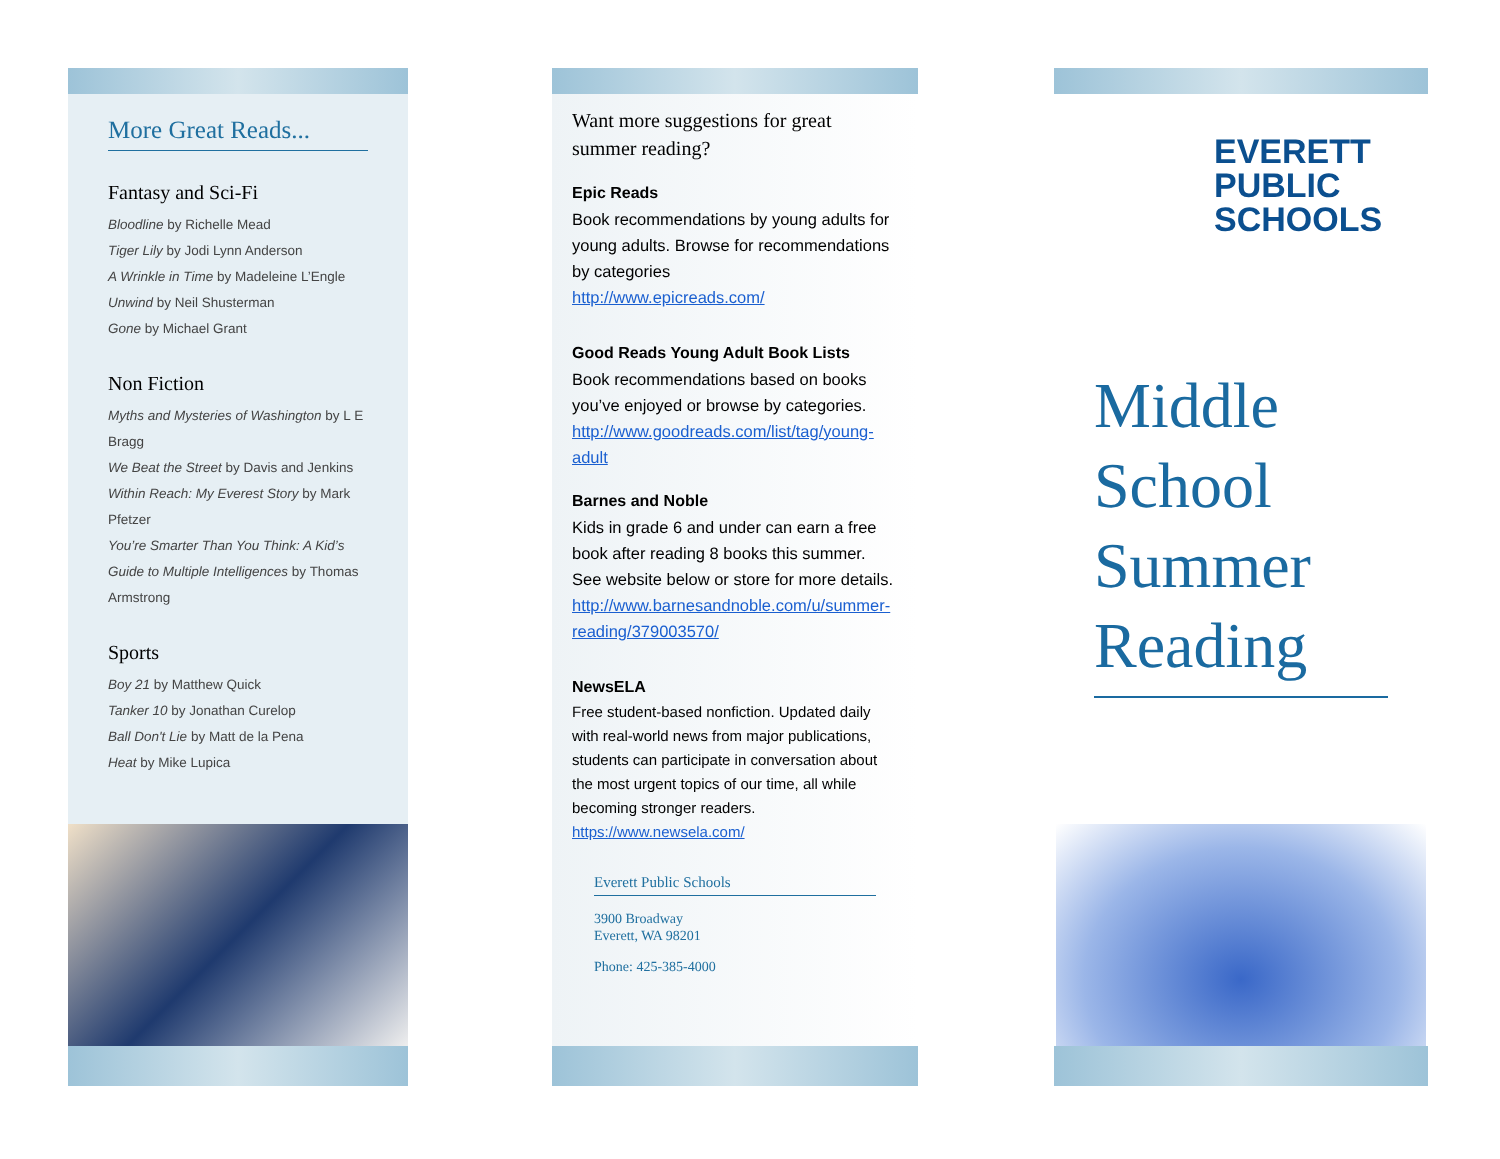More Great Reads...
Fantasy and Sci-Fi
Bloodline by Richelle Mead
Tiger Lily by Jodi Lynn Anderson
A Wrinkle in Time by Madeleine L’Engle
Unwind by Neil Shusterman
Gone by Michael Grant
Non Fiction
Myths and Mysteries of Washington by L E Bragg
We Beat the Street by Davis and Jenkins
Within Reach: My Everest Story by Mark Pfetzer
You’re Smarter Than You Think: A Kid’s Guide to Multiple Intelligences by Thomas Armstrong
Sports
Boy 21 by Matthew Quick
Tanker 10 by Jonathan Curelop
Ball Don't Lie by Matt de la Pena
Heat by Mike Lupica
Want more suggestions for great summer reading?
Epic Reads
Book recommendations by young adults for young adults. Browse for recommendations by categories
http://www.epicreads.com/
Good Reads Young Adult Book Lists
Book recommendations based on books you’ve enjoyed or browse by categories.
http://www.goodreads.com/list/tag/young-adult
Barnes and Noble
Kids in grade 6 and under can earn a free book after reading 8 books this summer. See website below or store for more details.
http://www.barnesandnoble.com/u/summer-reading/379003570/
NewsELA
Free student-based nonfiction. Updated daily with real-world news from major publications, students can participate in conversation about the most urgent topics of our time, all while becoming stronger readers.
https://www.newsela.com/
Everett Public Schools
3900 Broadway
Everett, WA 98201
Phone: 425-385-4000
EVERETT
PUBLIC
SCHOOLS
Middle School Summer Reading